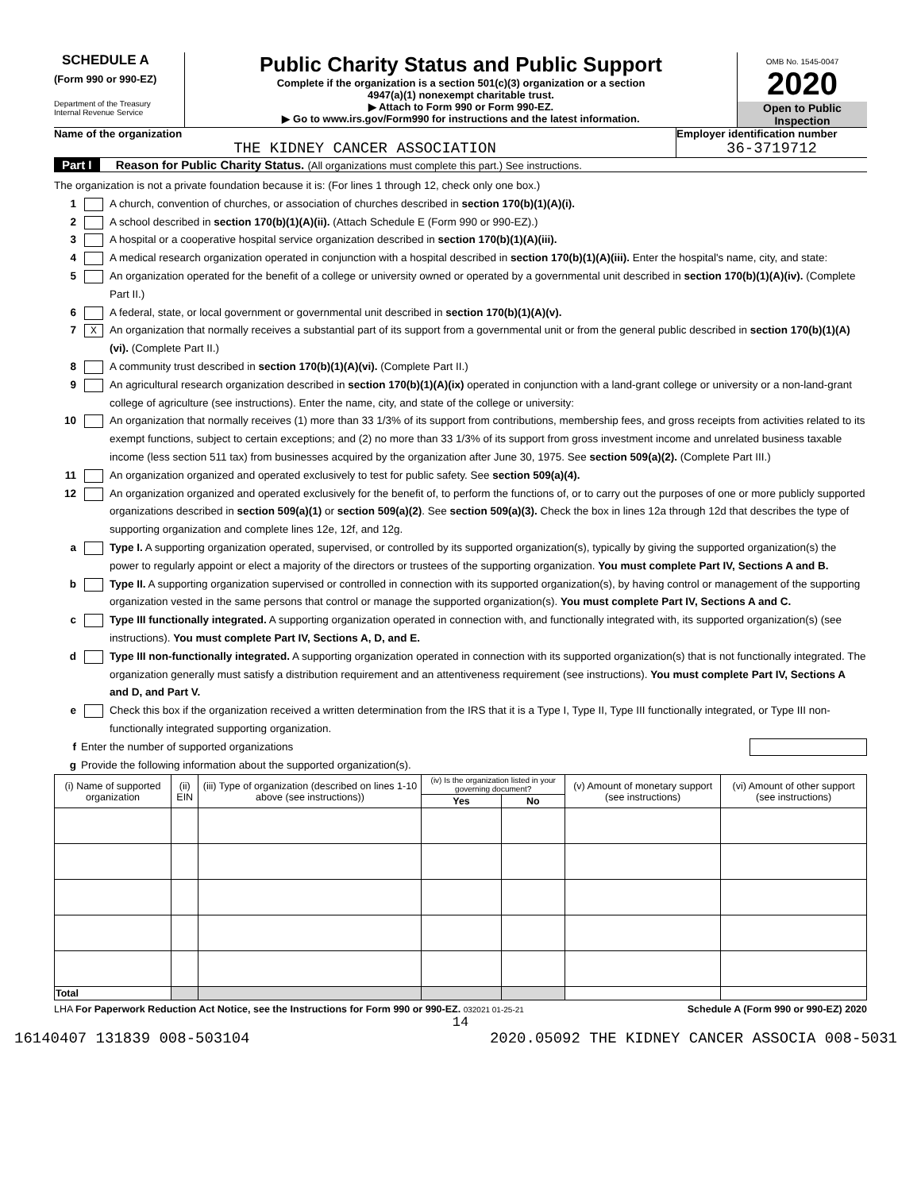SCHEDULE A
(Form 990 or 990-EZ)
Department of the Treasury
Internal Revenue Service
Public Charity Status and Public Support
Complete if the organization is a section 501(c)(3) organization or a section
4947(a)(1) nonexempt charitable trust.
▶ Attach to Form 990 or Form 990-EZ.
▶ Go to www.irs.gov/Form990 for instructions and the latest information.
OMB No. 1545-0047
2020
Open to Public
Inspection
Name of the organization
THE KIDNEY CANCER ASSOCIATION
Employer identification number
36-3719712
Part I Reason for Public Charity Status. (All organizations must complete this part.) See instructions.
The organization is not a private foundation because it is: (For lines 1 through 12, check only one box.)
1 A church, convention of churches, or association of churches described in section 170(b)(1)(A)(i).
2 A school described in section 170(b)(1)(A)(ii). (Attach Schedule E (Form 990 or 990-EZ).)
3 A hospital or a cooperative hospital service organization described in section 170(b)(1)(A)(iii).
4 A medical research organization operated in conjunction with a hospital described in section 170(b)(1)(A)(iii). Enter the hospital's name, city, and state:
5 An organization operated for the benefit of a college or university owned or operated by a governmental unit described in section 170(b)(1)(A)(iv). (Complete Part II.)
6 A federal, state, or local government or governmental unit described in section 170(b)(1)(A)(v).
7 X An organization that normally receives a substantial part of its support from a governmental unit or from the general public described in section 170(b)(1)(A)(vi). (Complete Part II.)
8 A community trust described in section 170(b)(1)(A)(vi). (Complete Part II.)
9 An agricultural research organization described in section 170(b)(1)(A)(ix) operated in conjunction with a land-grant college or university or a non-land-grant college of agriculture (see instructions). Enter the name, city, and state of the college or university:
10 An organization that normally receives (1) more than 33 1/3% of its support from contributions, membership fees, and gross receipts from activities related to its exempt functions, subject to certain exceptions; and (2) no more than 33 1/3% of its support from gross investment income and unrelated business taxable income (less section 511 tax) from businesses acquired by the organization after June 30, 1975. See section 509(a)(2). (Complete Part III.)
11 An organization organized and operated exclusively to test for public safety. See section 509(a)(4).
12 An organization organized and operated exclusively for the benefit of, to perform the functions of, or to carry out the purposes of one or more publicly supported organizations described in section 509(a)(1) or section 509(a)(2). See section 509(a)(3). Check the box in lines 12a through 12d that describes the type of supporting organization and complete lines 12e, 12f, and 12g.
a Type I. A supporting organization operated, supervised, or controlled by its supported organization(s), typically by giving the supported organization(s) the power to regularly appoint or elect a majority of the directors or trustees of the supporting organization. You must complete Part IV, Sections A and B.
b Type II. A supporting organization supervised or controlled in connection with its supported organization(s), by having control or management of the supporting organization vested in the same persons that control or manage the supported organization(s). You must complete Part IV, Sections A and C.
c Type III functionally integrated. A supporting organization operated in connection with, and functionally integrated with, its supported organization(s) (see instructions). You must complete Part IV, Sections A, D, and E.
d Type III non-functionally integrated. A supporting organization operated in connection with its supported organization(s) that is not functionally integrated. The organization generally must satisfy a distribution requirement and an attentiveness requirement (see instructions). You must complete Part IV, Sections A and D, and Part V.
e Check this box if the organization received a written determination from the IRS that it is a Type I, Type II, Type III functionally integrated, or Type III non-functionally integrated supporting organization.
f Enter the number of supported organizations
g Provide the following information about the supported organization(s).
| (i) Name of supported organization | (ii) EIN | (iii) Type of organization (described on lines 1-10 above (see instructions)) | (iv) Is the organization listed in your governing document? | | (v) Amount of monetary support (see instructions) | (vi) Amount of other support (see instructions) |
| --- | --- | --- | --- | --- | --- | --- |
| | | | Yes | No | | |
| Total | | | | | | |
LHA For Paperwork Reduction Act Notice, see the Instructions for Form 990 or 990-EZ. 032021 01-25-21 Schedule A (Form 990 or 990-EZ) 2020
14
16140407 131839 008-503104 2020.05092 THE KIDNEY CANCER ASSOCIA 008-5031